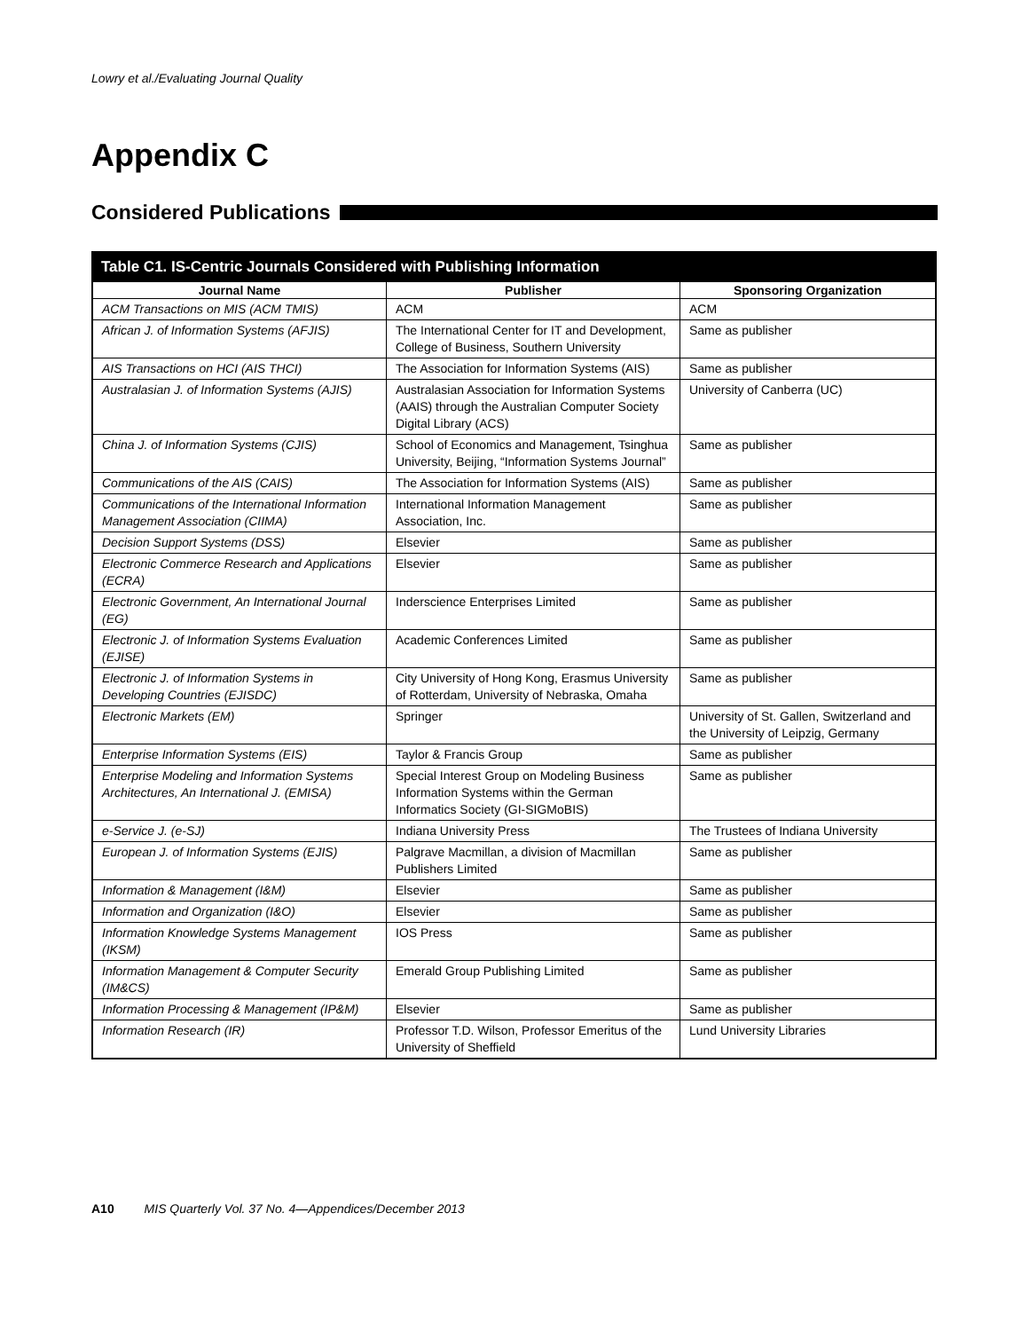Lowry et al./Evaluating Journal Quality
Appendix C
Considered Publications
Table C1. IS-Centric Journals Considered with Publishing Information
| Journal Name | Publisher | Sponsoring Organization |
| --- | --- | --- |
| ACM Transactions on MIS (ACM TMIS) | ACM | ACM |
| African J. of Information Systems (AFJIS) | The International Center for IT and Development, College of Business, Southern University | Same as publisher |
| AIS Transactions on HCI (AIS THCI) | The Association for Information Systems (AIS) | Same as publisher |
| Australasian J. of Information Systems (AJIS) | Australasian Association for Information Systems (AAIS) through the Australian Computer Society Digital Library (ACS) | University of Canberra (UC) |
| China J. of Information Systems (CJIS) | School of Economics and Management, Tsinghua University, Beijing, “Information Systems Journal” | Same as publisher |
| Communications of the AIS (CAIS) | The Association for Information Systems (AIS) | Same as publisher |
| Communications of the International Information Management Association (CIIMA) | International Information Management Association, Inc. | Same as publisher |
| Decision Support Systems (DSS) | Elsevier | Same as publisher |
| Electronic Commerce Research and Applications (ECRA) | Elsevier | Same as publisher |
| Electronic Government, An International Journal (EG) | Inderscience Enterprises Limited | Same as publisher |
| Electronic J. of Information Systems Evaluation (EJISE) | Academic Conferences Limited | Same as publisher |
| Electronic J. of Information Systems in Developing Countries (EJISDC) | City University of Hong Kong, Erasmus University of Rotterdam, University of Nebraska, Omaha | Same as publisher |
| Electronic Markets (EM) | Springer | University of St. Gallen, Switzerland and the University of Leipzig, Germany |
| Enterprise Information Systems (EIS) | Taylor & Francis Group | Same as publisher |
| Enterprise Modeling and Information Systems Architectures, An International J. (EMISA) | Special Interest Group on Modeling Business Information Systems within the German Informatics Society (GI-SIGMoBIS) | Same as publisher |
| e-Service J. (e-SJ) | Indiana University Press | The Trustees of Indiana University |
| European J. of Information Systems (EJIS) | Palgrave Macmillan, a division of Macmillan Publishers Limited | Same as publisher |
| Information & Management (I&M) | Elsevier | Same as publisher |
| Information and Organization (I&O) | Elsevier | Same as publisher |
| Information Knowledge Systems Management (IKSM) | IOS Press | Same as publisher |
| Information Management & Computer Security (IM&CS) | Emerald Group Publishing Limited | Same as publisher |
| Information Processing & Management (IP&M) | Elsevier | Same as publisher |
| Information Research (IR) | Professor T.D. Wilson, Professor Emeritus of the University of Sheffield | Lund University Libraries |
A10 MIS Quarterly Vol. 37 No. 4—Appendices/December 2013